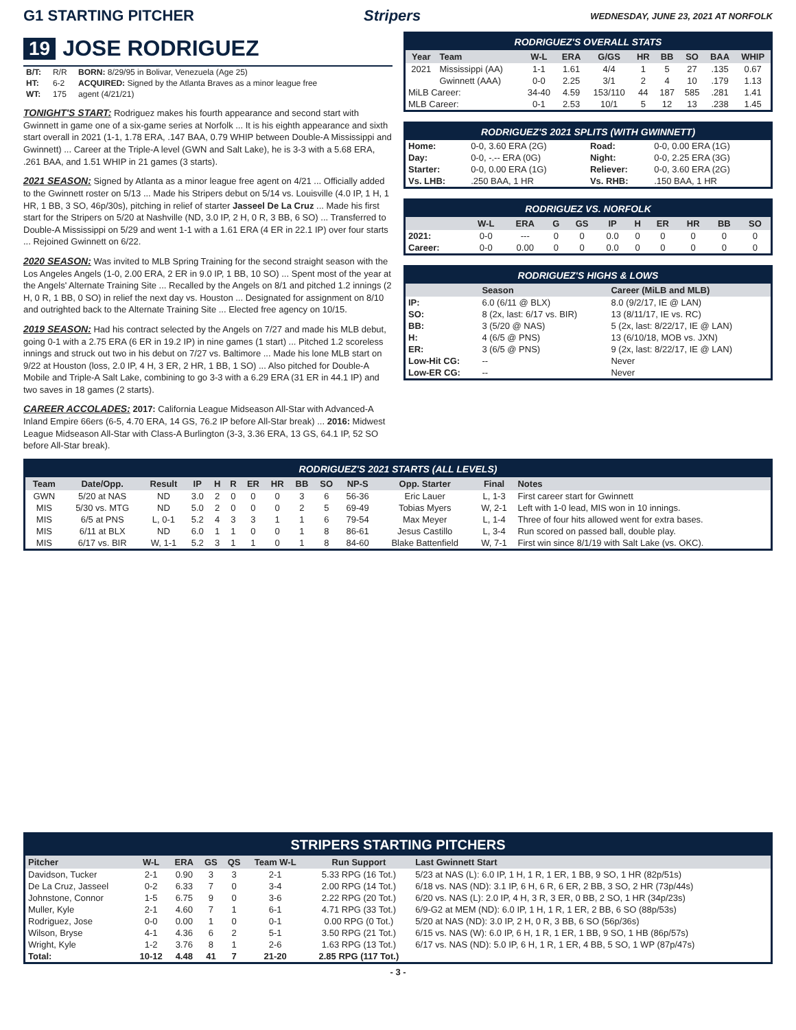G1 STARTING PITCHER Stripers
WEDNESDAY, JUNE 23, 2021 AT NORFOLK
19 JOSE RODRIGUEZ
| B/T: | R/R | BORN: 8/29/95 in Bolivar, Venezuela (Age 25) |
| HT: | 6-2 | ACQUIRED: Signed by the Atlanta Braves as a minor league free |
| WT: | 175 | agent (4/21/21) |
TONIGHT'S START: Rodriguez makes his fourth appearance and second start with Gwinnett in game one of a six-game series at Norfolk ... It is his eighth appearance and sixth start overall in 2021 (1-1, 1.78 ERA, .147 BAA, 0.79 WHIP between Double-A Mississippi and Gwinnett) ... Career at the Triple-A level (GWN and Salt Lake), he is 3-3 with a 5.68 ERA, .261 BAA, and 1.51 WHIP in 21 games (3 starts).
2021 SEASON: Signed by Atlanta as a minor league free agent on 4/21 ... Officially added to the Gwinnett roster on 5/13 ... Made his Stripers debut on 5/14 vs. Louisville (4.0 IP, 1 H, 1 HR, 1 BB, 3 SO, 46p/30s), pitching in relief of starter Jasseel De La Cruz ... Made his first start for the Stripers on 5/20 at Nashville (ND, 3.0 IP, 2 H, 0 R, 3 BB, 6 SO) ... Transferred to Double-A Mississippi on 5/29 and went 1-1 with a 1.61 ERA (4 ER in 22.1 IP) over four starts ... Rejoined Gwinnett on 6/22.
2020 SEASON: Was invited to MLB Spring Training for the second straight season with the Los Angeles Angels (1-0, 2.00 ERA, 2 ER in 9.0 IP, 1 BB, 10 SO) ... Spent most of the year at the Angels' Alternate Training Site ... Recalled by the Angels on 8/1 and pitched 1.2 innings (2 H, 0 R, 1 BB, 0 SO) in relief the next day vs. Houston ... Designated for assignment on 8/10 and outrighted back to the Alternate Training Site ... Elected free agency on 10/15.
2019 SEASON: Had his contract selected by the Angels on 7/27 and made his MLB debut, going 0-1 with a 2.75 ERA (6 ER in 19.2 IP) in nine games (1 start) ... Pitched 1.2 scoreless innings and struck out two in his debut on 7/27 vs. Baltimore ... Made his lone MLB start on 9/22 at Houston (loss, 2.0 IP, 4 H, 3 ER, 2 HR, 1 BB, 1 SO) ... Also pitched for Double-A Mobile and Triple-A Salt Lake, combining to go 3-3 with a 6.29 ERA (31 ER in 44.1 IP) and two saves in 18 games (2 starts).
CAREER ACCOLADES: 2017: California League Midseason All-Star with Advanced-A Inland Empire 66ers (6-5, 4.70 ERA, 14 GS, 76.2 IP before All-Star break) ... 2016: Midwest League Midseason All-Star with Class-A Burlington (3-3, 3.36 ERA, 13 GS, 64.1 IP, 52 SO before All-Star break).
RODRIGUEZ'S OVERALL STATS
| Year | Team | W-L | ERA | G/GS | HR | BB | SO | BAA | WHIP |
| --- | --- | --- | --- | --- | --- | --- | --- | --- | --- |
| 2021 | Mississippi (AA) | 1-1 | 1.61 | 4/4 | 1 | 5 | 27 | .135 | 0.67 |
| | Gwinnett (AAA) | 0-0 | 2.25 | 3/1 | 2 | 4 | 10 | .179 | 1.13 |
| MiLB Career: | | 34-40 | 4.59 | 153/110 | 44 | 187 | 585 | .281 | 1.41 |
| MLB Career: | | 0-1 | 2.53 | 10/1 | 5 | 12 | 13 | .238 | 1.45 |
RODRIGUEZ'S 2021 SPLITS (WITH GWINNETT)
| Home: | 0-0, 3.60 ERA (2G) | Road: | 0-0, 0.00 ERA (1G) |
| Day: | 0-0, -.-- ERA (0G) | Night: | 0-0, 2.25 ERA (3G) |
| Starter: | 0-0, 0.00 ERA (1G) | Reliever: | 0-0, 3.60 ERA (2G) |
| Vs. LHB: | .250 BAA, 1 HR | Vs. RHB: | .150 BAA, 1 HR |
RODRIGUEZ VS. NORFOLK
| | W-L | ERA | G | GS | IP | H | ER | HR | BB | SO |
| --- | --- | --- | --- | --- | --- | --- | --- | --- | --- | --- |
| 2021: | 0-0 | --- | 0 | 0 | 0.0 | 0 | 0 | 0 | 0 | 0 |
| Career: | 0-0 | 0.00 | 0 | 0 | 0.0 | 0 | 0 | 0 | 0 | 0 |
RODRIGUEZ'S HIGHS & LOWS
| | Season | Career (MiLB and MLB) |
| --- | --- | --- |
| IP: | 6.0 (6/11 @ BLX) | 8.0 (9/2/17, IE @ LAN) |
| SO: | 8 (2x, last: 6/17 vs. BIR) | 13 (8/11/17, IE vs. RC) |
| BB: | 3 (5/20 @ NAS) | 5 (2x, last: 8/22/17, IE @ LAN) |
| H: | 4 (6/5 @ PNS) | 13 (6/10/18, MOB vs. JXN) |
| ER: | 3 (6/5 @ PNS) | 9 (2x, last: 8/22/17, IE @ LAN) |
| Low-Hit CG: | -- | Never |
| Low-ER CG: | -- | Never |
RODRIGUEZ'S 2021 STARTS (ALL LEVELS)
| Team | Date/Opp. | Result | IP | H | R | ER | HR | BB | SO | NP-S | Opp. Starter | Final | Notes |
| --- | --- | --- | --- | --- | --- | --- | --- | --- | --- | --- | --- | --- | --- |
| GWN | 5/20 at NAS | ND | 3.0 | 2 | 0 | 0 | 0 | 3 | 6 | 56-36 | Eric Lauer | L, 1-3 | First career start for Gwinnett |
| MIS | 5/30 vs. MTG | ND | 5.0 | 2 | 0 | 0 | 0 | 2 | 5 | 69-49 | Tobias Myers | W, 2-1 | Left with 1-0 lead, MIS won in 10 innings. |
| MIS | 6/5 at PNS | L, 0-1 | 5.2 | 4 | 3 | 3 | 1 | 1 | 6 | 79-54 | Max Meyer | L, 1-4 | Three of four hits allowed went for extra bases. |
| MIS | 6/11 at BLX | ND | 6.0 | 1 | 1 | 0 | 0 | 1 | 8 | 86-61 | Jesus Castillo | L, 3-4 | Run scored on passed ball, double play. |
| MIS | 6/17 vs. BIR | W, 1-1 | 5.2 | 3 | 1 | 1 | 0 | 1 | 8 | 84-60 | Blake Battenfield | W, 7-1 | First win since 8/1/19 with Salt Lake (vs. OKC). |
STRIPERS STARTING PITCHERS
| Pitcher | W-L | ERA | GS | QS | Team W-L | Run Support | Last Gwinnett Start |
| --- | --- | --- | --- | --- | --- | --- | --- |
| Davidson, Tucker | 2-1 | 0.90 | 3 | 3 | 2-1 | 5.33 RPG (16 Tot.) | 5/23 at NAS (L): 6.0 IP, 1 H, 1 R, 1 ER, 1 BB, 9 SO, 1 HR (82p/51s) |
| De La Cruz, Jasseel | 0-2 | 6.33 | 7 | 0 | 3-4 | 2.00 RPG (14 Tot.) | 6/18 vs. NAS (ND): 3.1 IP, 6 H, 6 R, 6 ER, 2 BB, 3 SO, 2 HR (73p/44s) |
| Johnstone, Connor | 1-5 | 6.75 | 9 | 0 | 3-6 | 2.22 RPG (20 Tot.) | 6/20 vs. NAS (L): 2.0 IP, 4 H, 3 R, 3 ER, 0 BB, 2 SO, 1 HR (34p/23s) |
| Muller, Kyle | 2-1 | 4.60 | 7 | 1 | 6-1 | 4.71 RPG (33 Tot.) | 6/9-G2 at MEM (ND): 6.0 IP, 1 H, 1 R, 1 ER, 2 BB, 6 SO (88p/53s) |
| Rodriguez, Jose | 0-0 | 0.00 | 1 | 0 | 0-1 | 0.00 RPG (0 Tot.) | 5/20 at NAS (ND): 3.0 IP, 2 H, 0 R, 3 BB, 6 SO (56p/36s) |
| Wilson, Bryse | 4-1 | 4.36 | 6 | 2 | 5-1 | 3.50 RPG (21 Tot.) | 6/15 vs. NAS (W): 6.0 IP, 6 H, 1 R, 1 ER, 1 BB, 9 SO, 1 HB (86p/57s) |
| Wright, Kyle | 1-2 | 3.76 | 8 | 1 | 2-6 | 1.63 RPG (13 Tot.) | 6/17 vs. NAS (ND): 5.0 IP, 6 H, 1 R, 1 ER, 4 BB, 5 SO, 1 WP (87p/47s) |
| Total: | 10-12 | 4.48 | 41 | 7 | 21-20 | 2.85 RPG (117 Tot.) | |
- 3 -